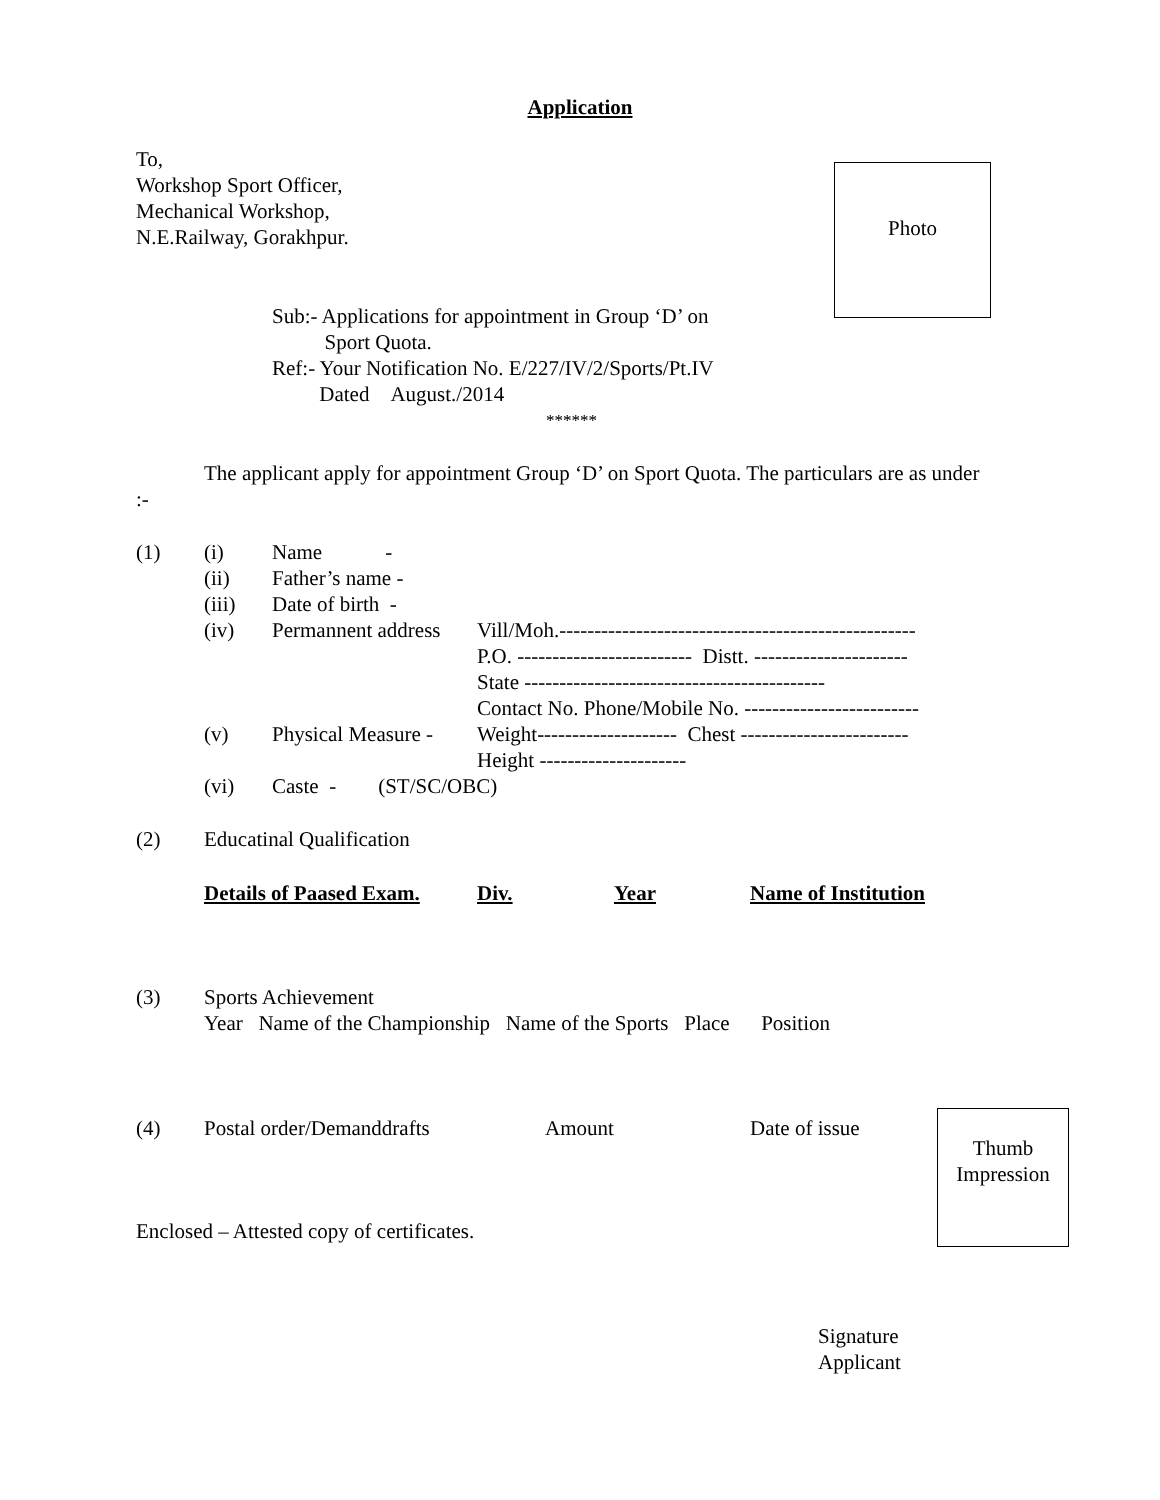Application
To,
Workshop Sport Officer,
Mechanical Workshop,
N.E.Railway, Gorakhpur.
Photo
Sub:- Applications for appointment in Group ‘D’ on
Sport Quota.
Ref:- Your Notification No. E/227/IV/2/Sports/Pt.IV
Dated August./2014
******
The applicant apply for appointment Group ‘D’ on Sport Quota. The particulars are as under :-
| (1) | (i) | Name - | |
| | (ii) | Father’s name - | |
| | (iii) | Date of birth - | |
| | (iv) | Permannent address | Vill/Moh.--------------------------------------------------- |
| | | | P.O. ------------------------- Distt. ---------------------- |
| | | | State ------------------------------------------- |
| | | | Contact No. Phone/Mobile No. ------------------------- |
| | (v) | Physical Measure - | Weight-------------------- Chest ------------------------ |
| | | | Height --------------------- |
| | (vi) | Caste - (ST/SC/OBC) | |
(2) Educatinal Qualification
Details of Paased Exam. Div. Year Name of Institution
(3)
Sports Achievement
Year Name of the Championship Name of the Sports Place Position
(4) Postal order/Demanddrafts Amount Date of issue
Thumb
Impression
Enclosed – Attested copy of certificates.
Signature
Applicant